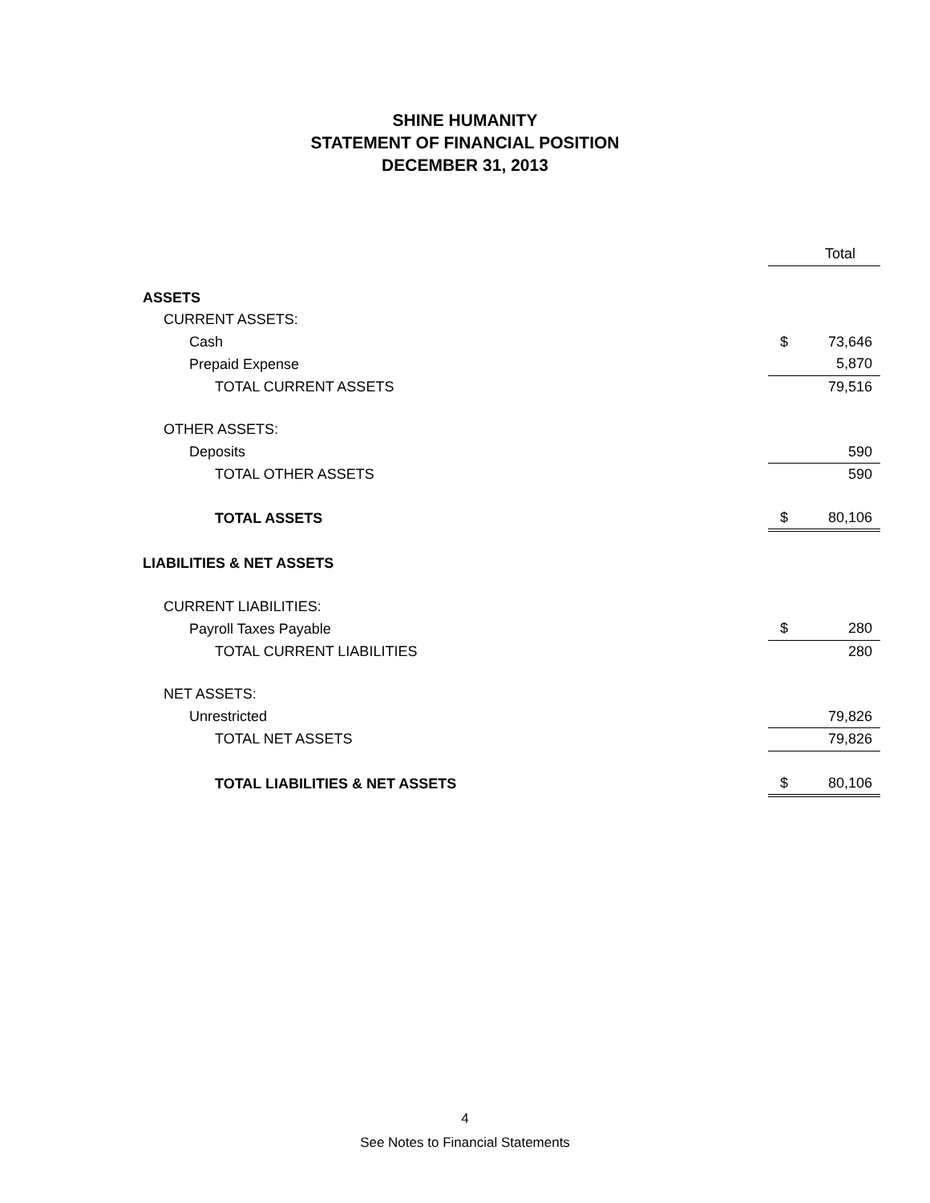SHINE HUMANITY
STATEMENT OF FINANCIAL POSITION
DECEMBER 31, 2013
| | | Total |
| ASSETS | | |
| CURRENT ASSETS: | | |
| Cash | $ | 73,646 |
| Prepaid Expense | | 5,870 |
| TOTAL CURRENT ASSETS | | 79,516 |
| OTHER ASSETS: | | |
| Deposits | | 590 |
| TOTAL OTHER ASSETS | | 590 |
| TOTAL ASSETS | $ | 80,106 |
| LIABILITIES & NET ASSETS | | |
| CURRENT LIABILITIES: | | |
| Payroll Taxes Payable | $ | 280 |
| TOTAL CURRENT LIABILITIES | | 280 |
| NET ASSETS: | | |
| Unrestricted | | 79,826 |
| TOTAL NET ASSETS | | 79,826 |
| TOTAL LIABILITIES & NET ASSETS | $ | 80,106 |
4
See Notes to Financial Statements